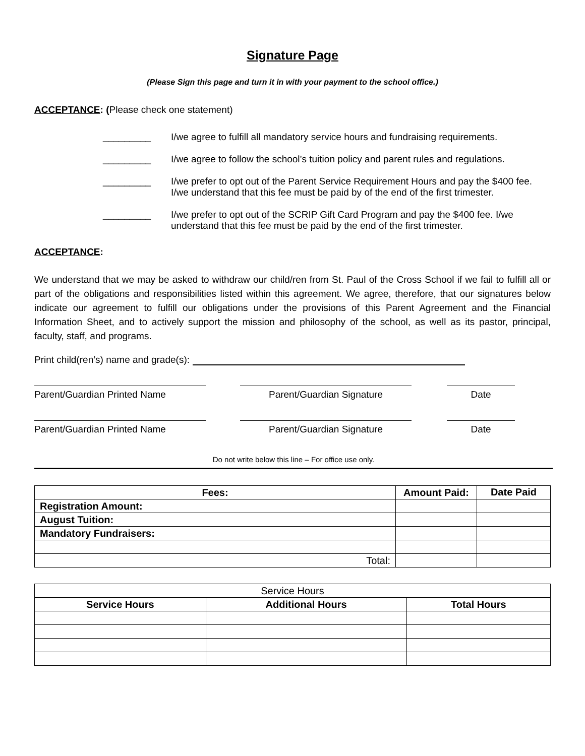Signature Page
(Please Sign this page and turn it in with your payment to the school office.)
ACCEPTANCE: (Please check one statement)
_________ I/we agree to fulfill all mandatory service hours and fundraising requirements.
_________ I/we agree to follow the school’s tuition policy and parent rules and regulations.
_________ I/we prefer to opt out of the Parent Service Requirement Hours and pay the $400 fee. I/we understand that this fee must be paid by of the end of the first trimester.
_________ I/we prefer to opt out of the SCRIP Gift Card Program and pay the $400 fee. I/we understand that this fee must be paid by the end of the first trimester.
ACCEPTANCE:
We understand that we may be asked to withdraw our child/ren from St. Paul of the Cross School if we fail to fulfill all or part of the obligations and responsibilities listed within this agreement. We agree, therefore, that our signatures below indicate our agreement to fulfill our obligations under the provisions of this Parent Agreement and the Financial Information Sheet, and to actively support the mission and philosophy of the school, as well as its pastor, principal, faculty, staff, and programs.
Print child(ren’s) name and grade(s):
Parent/Guardian Printed Name Parent/Guardian Signature Date
Parent/Guardian Printed Name Parent/Guardian Signature Date
Do not write below this line – For office use only.
| Fees: | Amount Paid: | Date Paid |
| --- | --- | --- |
| Registration Amount: | | |
| August Tuition: | | |
| Mandatory Fundraisers: | | |
| Total: | | |
| Service Hours | | |
| Service Hours | Additional Hours | Total Hours |